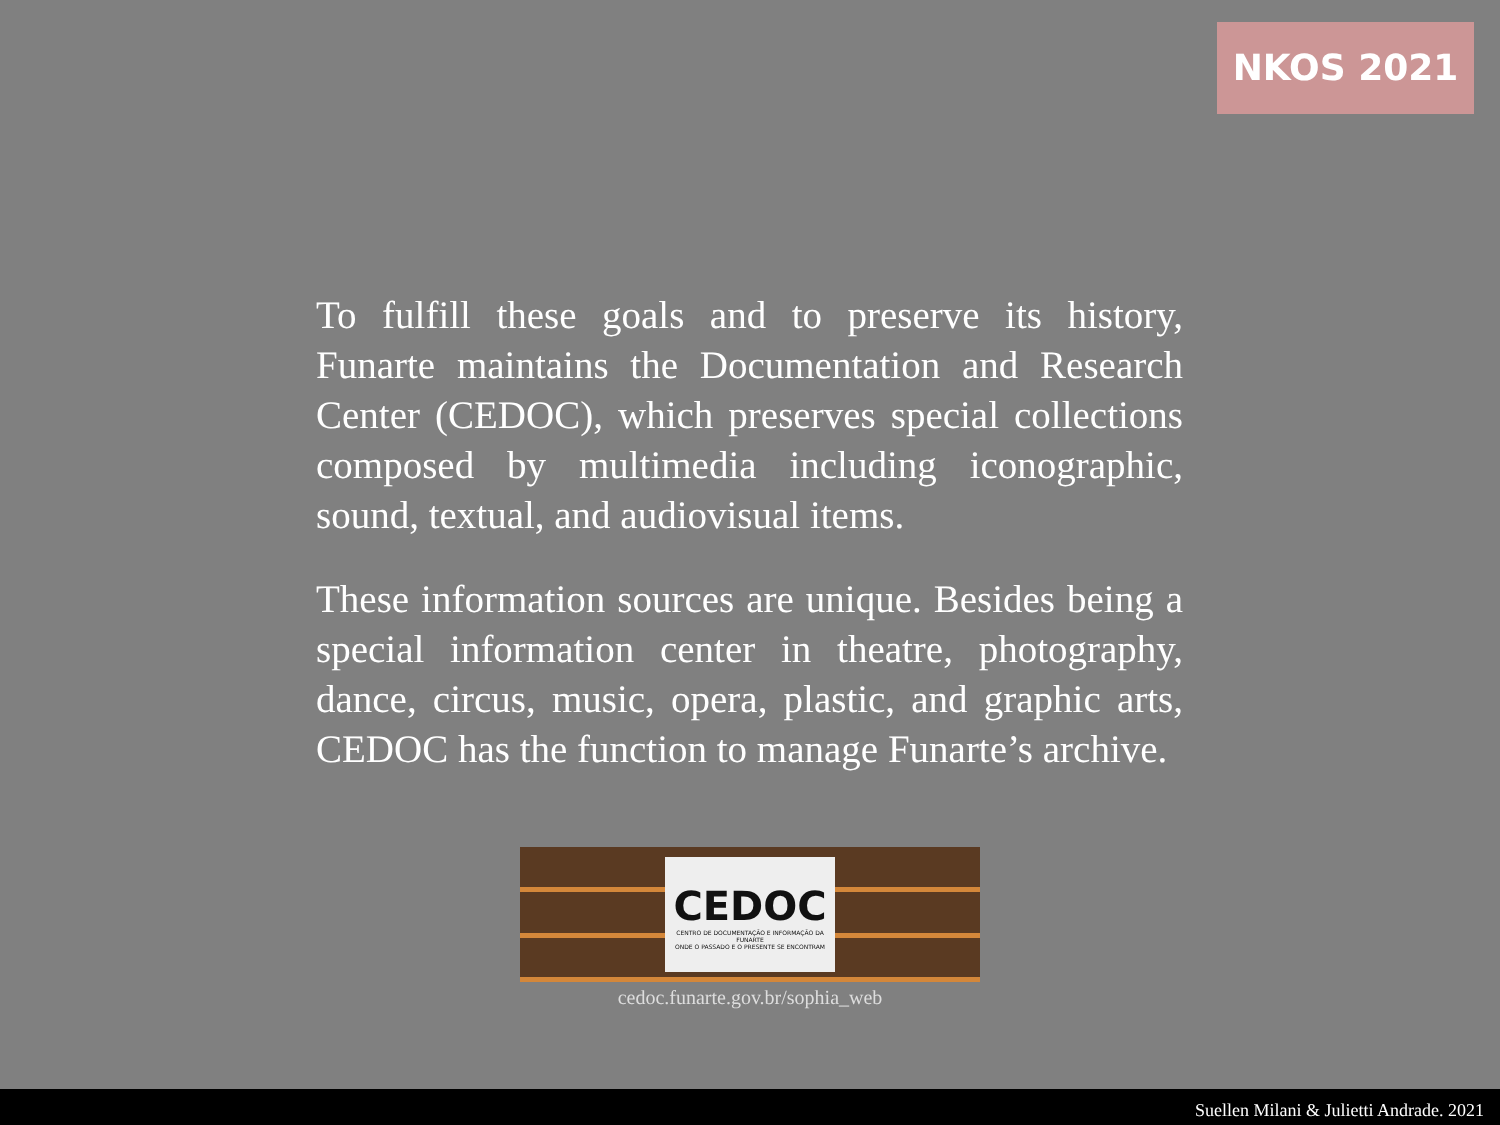NKOS 2021
To fulfill these goals and to preserve its history, Funarte maintains the Documentation and Research Center (CEDOC), which preserves special collections composed by multimedia including iconographic, sound, textual, and audiovisual items.
These information sources are unique. Besides being a special information center in theatre, photography, dance, circus, music, opera, plastic, and graphic arts, CEDOC has the function to manage Funarte’s archive.
CEDOC
CENTRO DE DOCUMENTAÇÃO E INFORMAÇÃO DA FUNARTE
ONDE O PASSADO E O PRESENTE SE ENCONTRAM
cedoc.funarte.gov.br/sophia_web
Suellen Milani & Julietti Andrade. 2021